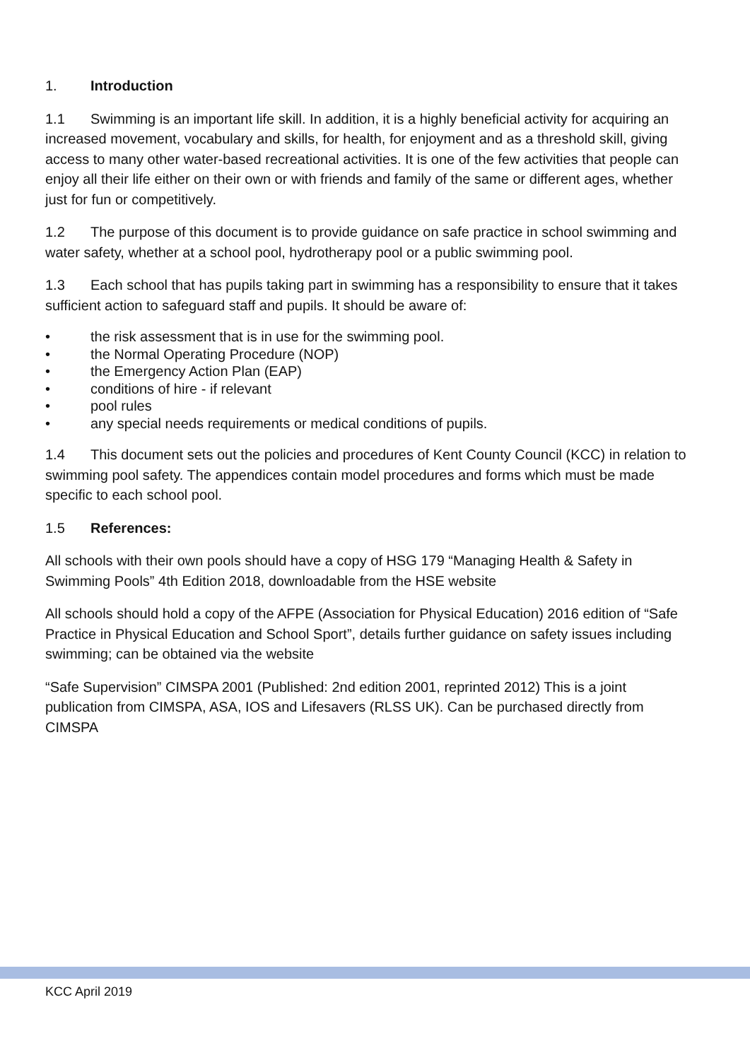1. Introduction
1.1 Swimming is an important life skill. In addition, it is a highly beneficial activity for acquiring an increased movement, vocabulary and skills, for health, for enjoyment and as a threshold skill, giving access to many other water-based recreational activities. It is one of the few activities that people can enjoy all their life either on their own or with friends and family of the same or different ages, whether just for fun or competitively.
1.2 The purpose of this document is to provide guidance on safe practice in school swimming and water safety, whether at a school pool, hydrotherapy pool or a public swimming pool.
1.3 Each school that has pupils taking part in swimming has a responsibility to ensure that it takes sufficient action to safeguard staff and pupils. It should be aware of:
• the risk assessment that is in use for the swimming pool.
• the Normal Operating Procedure (NOP)
• the Emergency Action Plan (EAP)
• conditions of hire - if relevant
• pool rules
• any special needs requirements or medical conditions of pupils.
1.4 This document sets out the policies and procedures of Kent County Council (KCC) in relation to swimming pool safety. The appendices contain model procedures and forms which must be made specific to each school pool.
1.5 References:
All schools with their own pools should have a copy of HSG 179 “Managing Health & Safety in Swimming Pools” 4th Edition 2018, downloadable from the HSE website
All schools should hold a copy of the AFPE (Association for Physical Education) 2016 edition of “Safe Practice in Physical Education and School Sport”, details further guidance on safety issues including swimming; can be obtained via the website
“Safe Supervision” CIMSPA 2001 (Published: 2nd edition 2001, reprinted 2012) This is a joint publication from CIMSPA, ASA, IOS and Lifesavers (RLSS UK). Can be purchased directly from CIMSPA
KCC April 2019